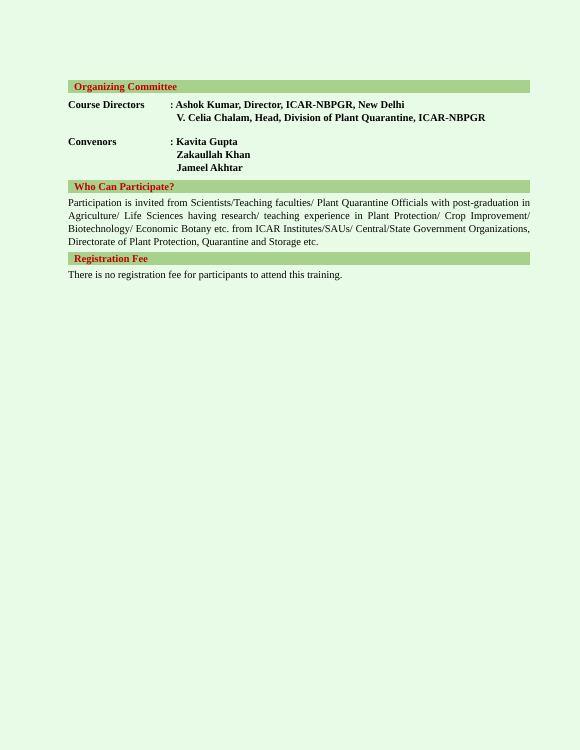Organizing Committee
Course Directors : Ashok Kumar, Director, ICAR-NBPGR, New Delhi
V. Celia Chalam, Head, Division of Plant Quarantine, ICAR-NBPGR
Convenors : Kavita Gupta
Zakaullah Khan
Jameel Akhtar
Who Can Participate?
Participation is invited from Scientists/Teaching faculties/ Plant Quarantine Officials with post-graduation in Agriculture/ Life Sciences having research/ teaching experience in Plant Protection/ Crop Improvement/ Biotechnology/ Economic Botany etc. from ICAR Institutes/SAUs/ Central/State Government Organizations, Directorate of Plant Protection, Quarantine and Storage etc.
Registration Fee
There is no registration fee for participants to attend this training.